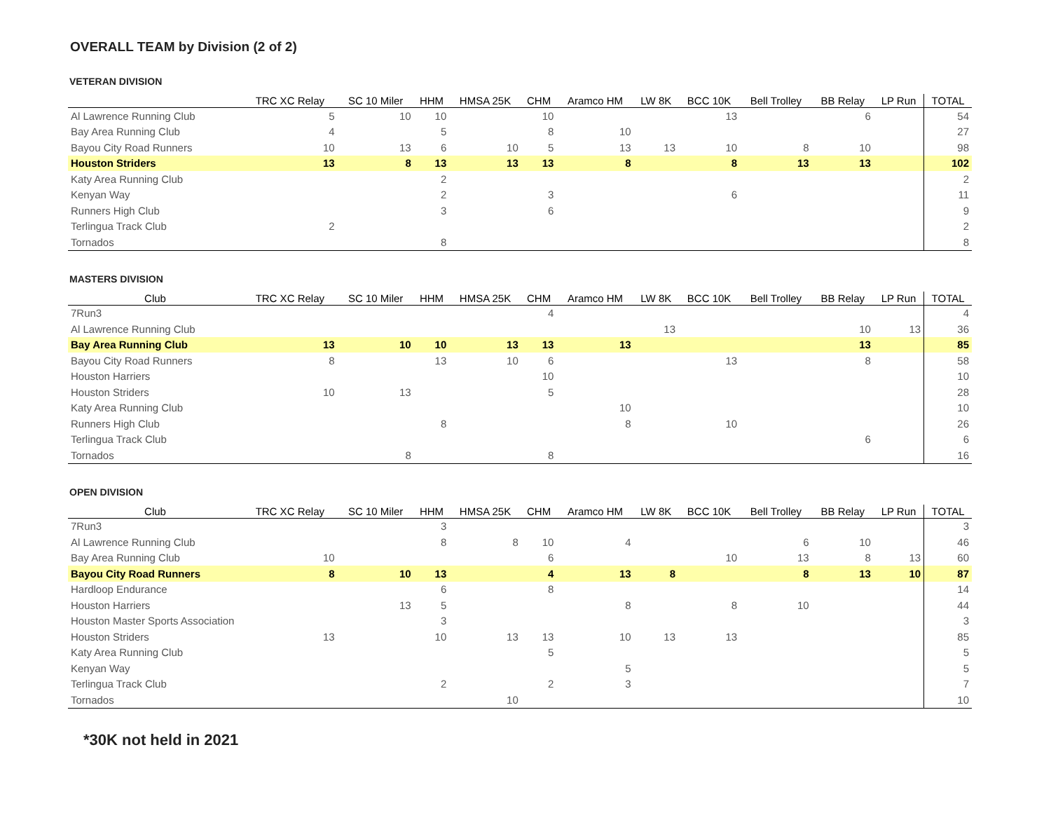OVERALL TEAM by Division (2 of 2)
VETERAN DIVISION
| | TRC XC Relay | SC 10 Miler | HHM | HMSA 25K | CHM | Aramco HM | LW 8K | BCC 10K | Bell Trolley | BB Relay | LP Run | TOTAL |
| --- | --- | --- | --- | --- | --- | --- | --- | --- | --- | --- | --- | --- |
| Al Lawrence Running Club | 5 | 10 | 10 | | 10 | | | 13 | | 6 | | 54 |
| Bay Area Running Club | 4 | | 5 | | 8 | 10 | | | | | | 27 |
| Bayou City Road Runners | 10 | 13 | 6 | 10 | 5 | 13 | 13 | 10 | 8 | 10 | | 98 |
| Houston Striders | 13 | 8 | 13 | 13 | 13 | 8 | | 8 | 13 | 13 | | 102 |
| Katy Area Running Club | | | 2 | | | | | | | | | 2 |
| Kenyan Way | | | 2 | | 3 | | | 6 | | | | 11 |
| Runners High Club | | | 3 | | 6 | | | | | | | 9 |
| Terlingua Track Club | 2 | | | | | | | | | | | 2 |
| Tornados | | | 8 | | | | | | | | | 8 |
MASTERS DIVISION
| Club | TRC XC Relay | SC 10 Miler | HHM | HMSA 25K | CHM | Aramco HM | LW 8K | BCC 10K | Bell Trolley | BB Relay | LP Run | TOTAL |
| --- | --- | --- | --- | --- | --- | --- | --- | --- | --- | --- | --- | --- |
| 7Run3 | | | | | 4 | | | | | | | 4 |
| Al Lawrence Running Club | | | | | | | 13 | | | 10 | 13 | 36 |
| Bay Area Running Club | 13 | 10 | 10 | 13 | 13 | 13 | | | | 13 | | 85 |
| Bayou City Road Runners | 8 | | 13 | 10 | 6 | | | 13 | | 8 | | 58 |
| Houston Harriers | | | | | 10 | | | | | | | 10 |
| Houston Striders | 10 | 13 | | | 5 | | | | | | | 28 |
| Katy Area Running Club | | | | | | 10 | | | | | | 10 |
| Runners High Club | | | 8 | | | 8 | | 10 | | | | 26 |
| Terlingua Track Club | | | | | | | | | | 6 | | 6 |
| Tornados | | 8 | | | 8 | | | | | | | 16 |
OPEN DIVISION
| Club | TRC XC Relay | SC 10 Miler | HHM | HMSA 25K | CHM | Aramco HM | LW 8K | BCC 10K | Bell Trolley | BB Relay | LP Run | TOTAL |
| --- | --- | --- | --- | --- | --- | --- | --- | --- | --- | --- | --- | --- |
| 7Run3 | | | 3 | | | | | | | | | 3 |
| Al Lawrence Running Club | | | 8 | 8 | 10 | 4 | | | 6 | 10 | | 46 |
| Bay Area Running Club | 10 | | | | 6 | | | 10 | 13 | 8 | 13 | 60 |
| Bayou City Road Runners | 8 | 10 | 13 | | 4 | 13 | 8 | | 8 | 13 | 10 | 87 |
| Hardloop Endurance | | | 6 | | 8 | | | | | | | 14 |
| Houston Harriers | | 13 | 5 | | | 8 | | 8 | 10 | | | 44 |
| Houston Master Sports Association | | | 3 | | | | | | | | | 3 |
| Houston Striders | 13 | | 10 | 13 | 13 | 10 | 13 | 13 | | | | 85 |
| Katy Area Running Club | | | | | 5 | | | | | | | 5 |
| Kenyan Way | | | | | | 5 | | | | | | 5 |
| Terlingua Track Club | | | 2 | | 2 | 3 | | | | | | 7 |
| Tornados | | | | 10 | | | | | | | | 10 |
*30K not held in 2021